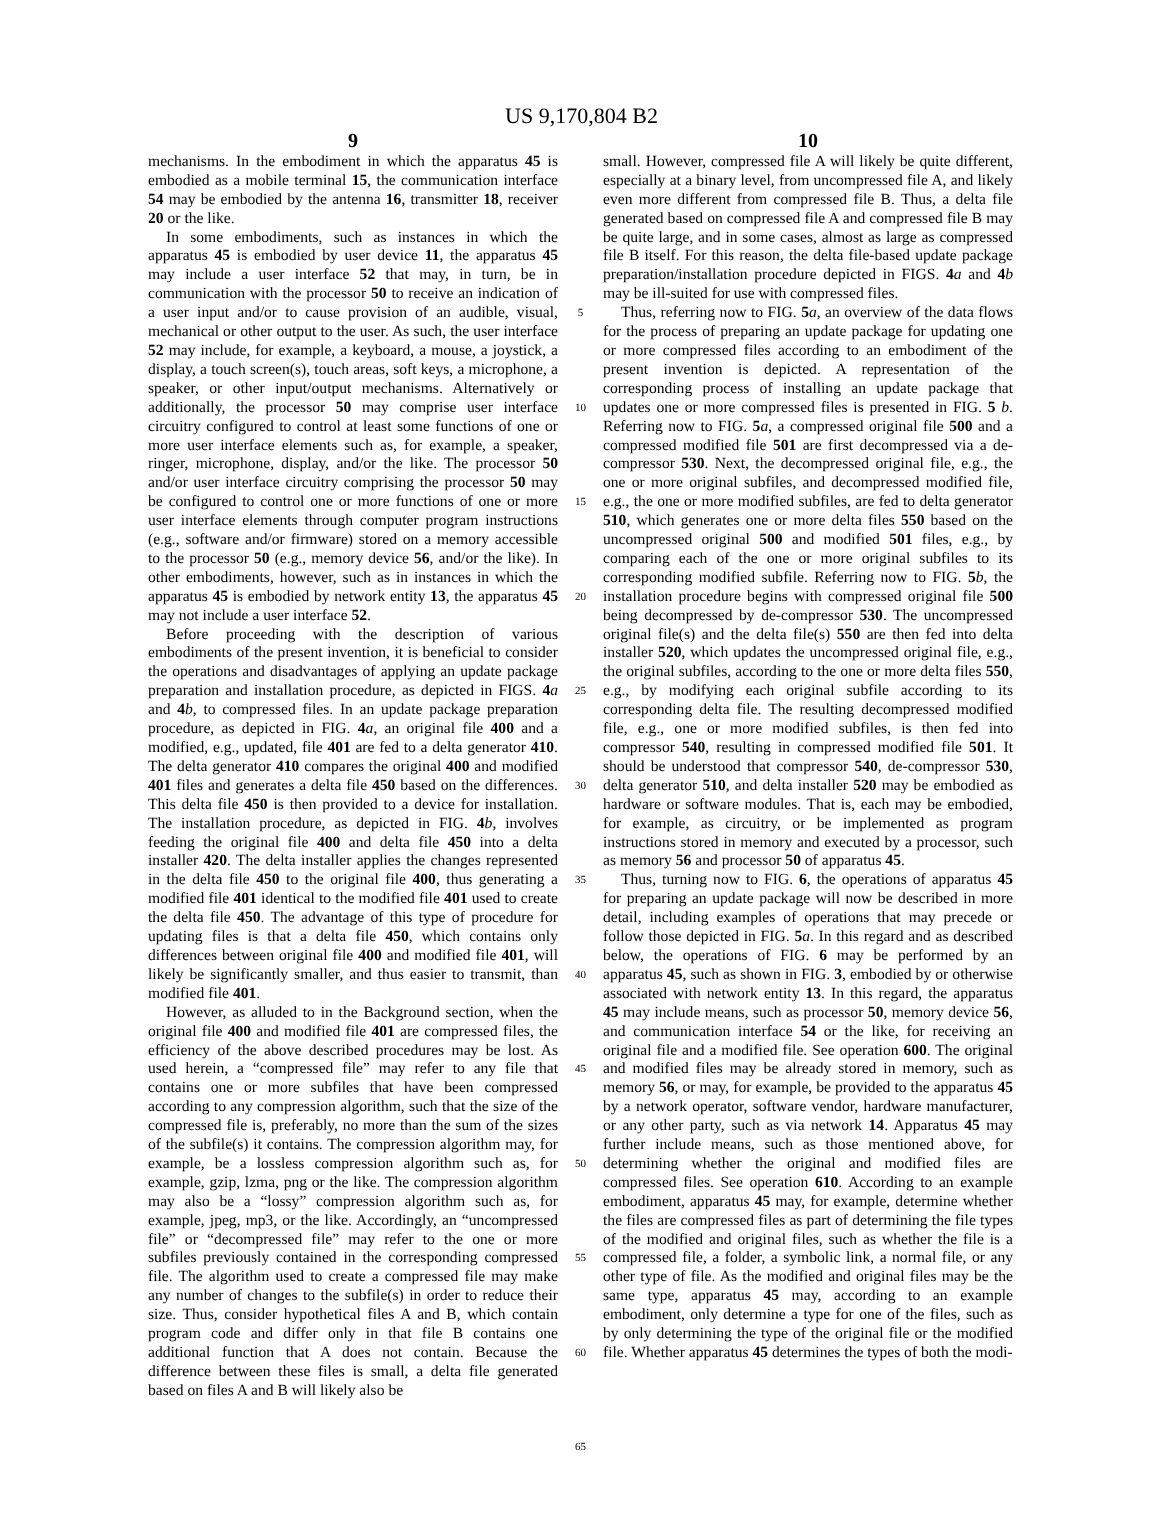US 9,170,804 B2
9
mechanisms. In the embodiment in which the apparatus 45 is embodied as a mobile terminal 15, the communication interface 54 may be embodied by the antenna 16, transmitter 18, receiver 20 or the like.
In some embodiments, such as instances in which the apparatus 45 is embodied by user device 11, the apparatus 45 may include a user interface 52 that may, in turn, be in communication with the processor 50 to receive an indication of a user input and/or to cause provision of an audible, visual, mechanical or other output to the user. As such, the user interface 52 may include, for example, a keyboard, a mouse, a joystick, a display, a touch screen(s), touch areas, soft keys, a microphone, a speaker, or other input/output mechanisms. Alternatively or additionally, the processor 50 may comprise user interface circuitry configured to control at least some functions of one or more user interface elements such as, for example, a speaker, ringer, microphone, display, and/or the like. The processor 50 and/or user interface circuitry comprising the processor 50 may be configured to control one or more functions of one or more user interface elements through computer program instructions (e.g., software and/or firmware) stored on a memory accessible to the processor 50 (e.g., memory device 56, and/or the like). In other embodiments, however, such as in instances in which the apparatus 45 is embodied by network entity 13, the apparatus 45 may not include a user interface 52.
Before proceeding with the description of various embodiments of the present invention, it is beneficial to consider the operations and disadvantages of applying an update package preparation and installation procedure, as depicted in FIGS. 4 a and 4 b, to compressed files. In an update package preparation procedure, as depicted in FIG. 4 a, an original file 400 and a modified, e.g., updated, file 401 are fed to a delta generator 410. The delta generator 410 compares the original 400 and modified 401 files and generates a delta file 450 based on the differences. This delta file 450 is then provided to a device for installation. The installation procedure, as depicted in FIG. 4 b, involves feeding the original file 400 and delta file 450 into a delta installer 420. The delta installer applies the changes represented in the delta file 450 to the original file 400, thus generating a modified file 401 identical to the modified file 401 used to create the delta file 450. The advantage of this type of procedure for updating files is that a delta file 450, which contains only differences between original file 400 and modified file 401, will likely be significantly smaller, and thus easier to transmit, than modified file 401.
However, as alluded to in the Background section, when the original file 400 and modified file 401 are compressed files, the efficiency of the above described procedures may be lost. As used herein, a “compressed file” may refer to any file that contains one or more subfiles that have been compressed according to any compression algorithm, such that the size of the compressed file is, preferably, no more than the sum of the sizes of the subfile(s) it contains. The compression algorithm may, for example, be a lossless compression algorithm such as, for example, gzip, lzma, png or the like. The compression algorithm may also be a “lossy” compression algorithm such as, for example, jpeg, mp3, or the like. Accordingly, an “uncompressed file” or “decompressed file” may refer to the one or more subfiles previously contained in the corresponding compressed file. The algorithm used to create a compressed file may make any number of changes to the subfile(s) in order to reduce their size. Thus, consider hypothetical files A and B, which contain program code and differ only in that file B contains one additional function that A does not contain. Because the difference between these files is small, a delta file generated based on files A and B will likely also be
5
10
15
20
25
30
35
40
45
50
55
60
65
10
small. However, compressed file A will likely be quite different, especially at a binary level, from uncompressed file A, and likely even more different from compressed file B. Thus, a delta file generated based on compressed file A and compressed file B may be quite large, and in some cases, almost as large as compressed file B itself. For this reason, the delta file-based update package preparation/installation procedure depicted in FIGS. 4 a and 4 b may be ill-suited for use with compressed files.
Thus, referring now to FIG. 5 a, an overview of the data flows for the process of preparing an update package for updating one or more compressed files according to an embodiment of the present invention is depicted. A representation of the corresponding process of installing an update package that updates one or more compressed files is presented in FIG. 5 b. Referring now to FIG. 5 a, a compressed original file 500 and a compressed modified file 501 are first decompressed via a de-compressor 530. Next, the decompressed original file, e.g., the one or more original subfiles, and decompressed modified file, e.g., the one or more modified subfiles, are fed to delta generator 510, which generates one or more delta files 550 based on the uncompressed original 500 and modified 501 files, e.g., by comparing each of the one or more original subfiles to its corresponding modified subfile. Referring now to FIG. 5 b, the installation procedure begins with compressed original file 500 being decompressed by de-compressor 530. The uncompressed original file(s) and the delta file(s) 550 are then fed into delta installer 520, which updates the uncompressed original file, e.g., the original subfiles, according to the one or more delta files 550, e.g., by modifying each original subfile according to its corresponding delta file. The resulting decompressed modified file, e.g., one or more modified subfiles, is then fed into compressor 540, resulting in compressed modified file 501. It should be understood that compressor 540, de-compressor 530, delta generator 510, and delta installer 520 may be embodied as hardware or software modules. That is, each may be embodied, for example, as circuitry, or be implemented as program instructions stored in memory and executed by a processor, such as memory 56 and processor 50 of apparatus 45.
Thus, turning now to FIG. 6, the operations of apparatus 45 for preparing an update package will now be described in more detail, including examples of operations that may precede or follow those depicted in FIG. 5 a. In this regard and as described below, the operations of FIG. 6 may be performed by an apparatus 45, such as shown in FIG. 3, embodied by or otherwise associated with network entity 13. In this regard, the apparatus 45 may include means, such as processor 50, memory device 56, and communication interface 54 or the like, for receiving an original file and a modified file. See operation 600. The original and modified files may be already stored in memory, such as memory 56, or may, for example, be provided to the apparatus 45 by a network operator, software vendor, hardware manufacturer, or any other party, such as via network 14. Apparatus 45 may further include means, such as those mentioned above, for determining whether the original and modified files are compressed files. See operation 610. According to an example embodiment, apparatus 45 may, for example, determine whether the files are compressed files as part of determining the file types of the modified and original files, such as whether the file is a compressed file, a folder, a symbolic link, a normal file, or any other type of file. As the modified and original files may be the same type, apparatus 45 may, according to an example embodiment, only determine a type for one of the files, such as by only determining the type of the original file or the modified file. Whether apparatus 45 determines the types of both the modi-